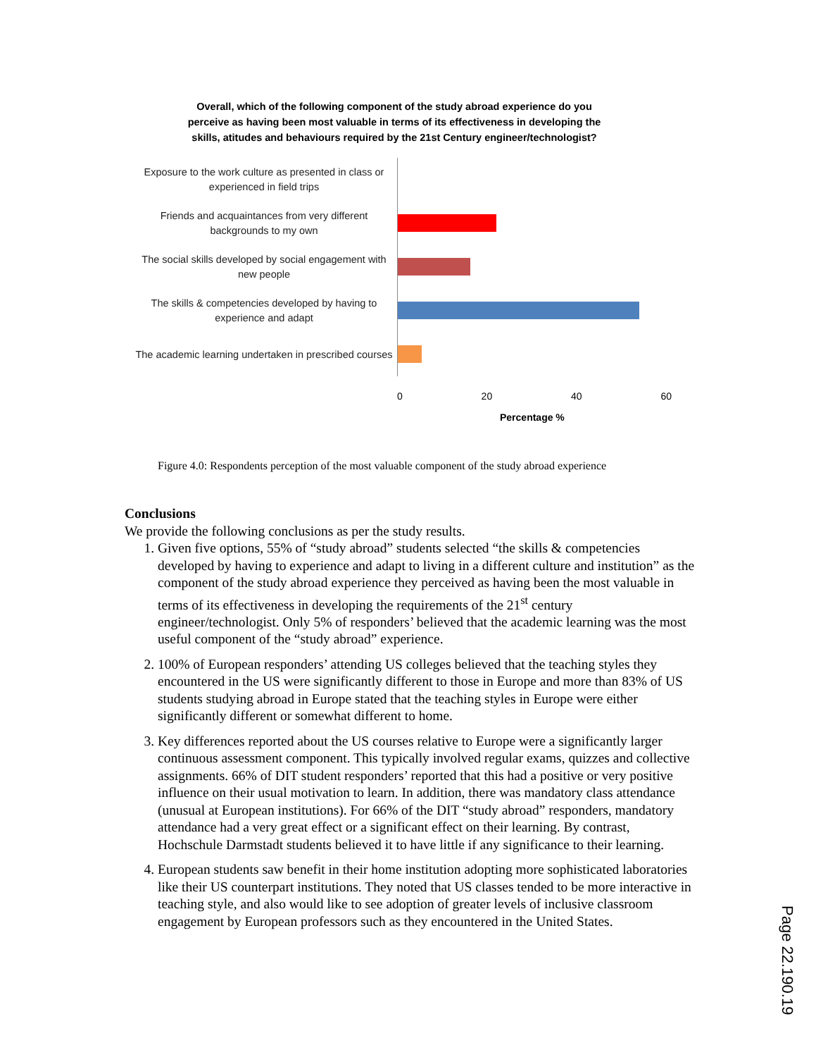Overall, which of the following component of the study abroad experience do you perceive as having been most valuable in terms of its effectiveness in developing the skills, atitudes and behaviours required by the 21st Century engineer/technologist?
Exposure to the work culture as presented in class or experienced in field trips
Friends and acquaintances from very different backgrounds to my own
The social skills developed by social engagement with new people
The skills & competencies developed by having to experience and adapt
The academic learning undertaken in prescribed courses
0 20 40 60
Percentage %
Figure 4.0: Respondents perception of the most valuable component of the study abroad experience
Conclusions
We provide the following conclusions as per the study results.
1. Given five options, 55% of “study abroad” students selected “the skills & competencies developed by having to experience and adapt to living in a different culture and institution” as the component of the study abroad experience they perceived as having been the most valuable in terms of its effectiveness in developing the requirements of the 21<sup>st</sup> century engineer/technologist. Only 5% of responders’ believed that the academic learning was the most useful component of the “study abroad” experience.
2. 100% of European responders’ attending US colleges believed that the teaching styles they encountered in the US were significantly different to those in Europe and more than 83% of US students studying abroad in Europe stated that the teaching styles in Europe were either significantly different or somewhat different to home.
3. Key differences reported about the US courses relative to Europe were a significantly larger continuous assessment component. This typically involved regular exams, quizzes and collective assignments. 66% of DIT student responders’ reported that this had a positive or very positive influence on their usual motivation to learn. In addition, there was mandatory class attendance (unusual at European institutions). For 66% of the DIT “study abroad” responders, mandatory attendance had a very great effect or a significant effect on their learning. By contrast, Hochschule Darmstadt students believed it to have little if any significance to their learning.
4. European students saw benefit in their home institution adopting more sophisticated laboratories like their US counterpart institutions. They noted that US classes tended to be more interactive in teaching style, and also would like to see adoption of greater levels of inclusive classroom engagement by European professors such as they encountered in the United States.
Page 22.190.19